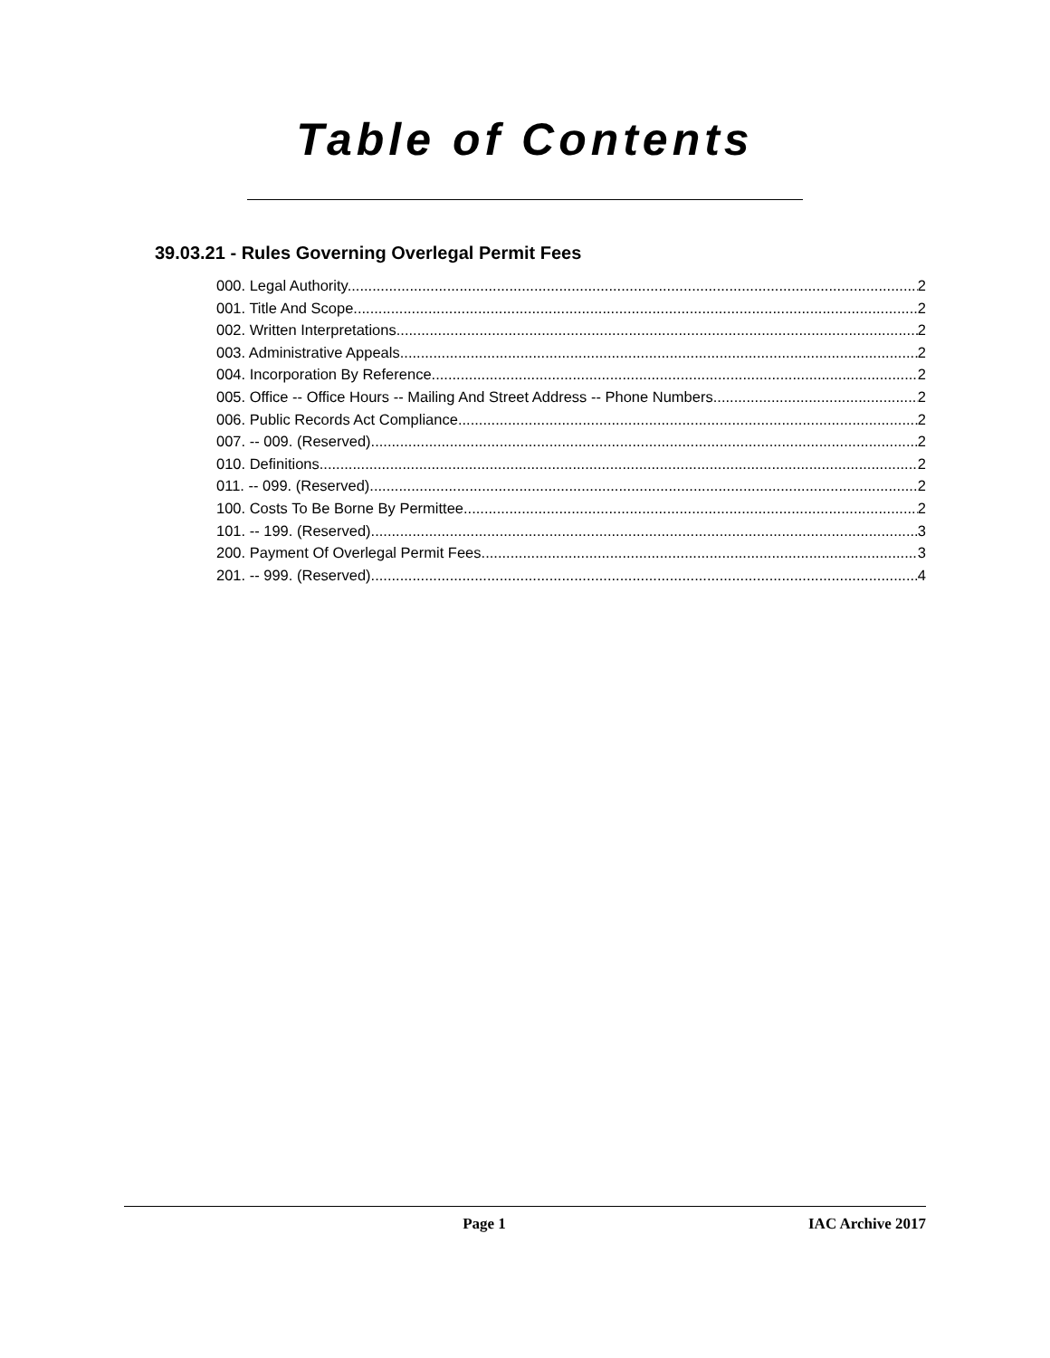Table of Contents
39.03.21 - Rules Governing Overlegal Permit Fees
000. Legal Authority. 2
001. Title And Scope. 2
002. Written Interpretations. 2
003. Administrative Appeals. 2
004. Incorporation By Reference. 2
005. Office -- Office Hours -- Mailing And Street Address -- Phone Numbers. 2
006. Public Records Act Compliance. 2
007. -- 009. (Reserved) 2
010. Definitions. 2
011. -- 099. (Reserved) 2
100. Costs To Be Borne By Permittee. 2
101. -- 199. (Reserved) 3
200. Payment Of Overlegal Permit Fees. 3
201. -- 999. (Reserved) 4
Page 1 IAC Archive 2017